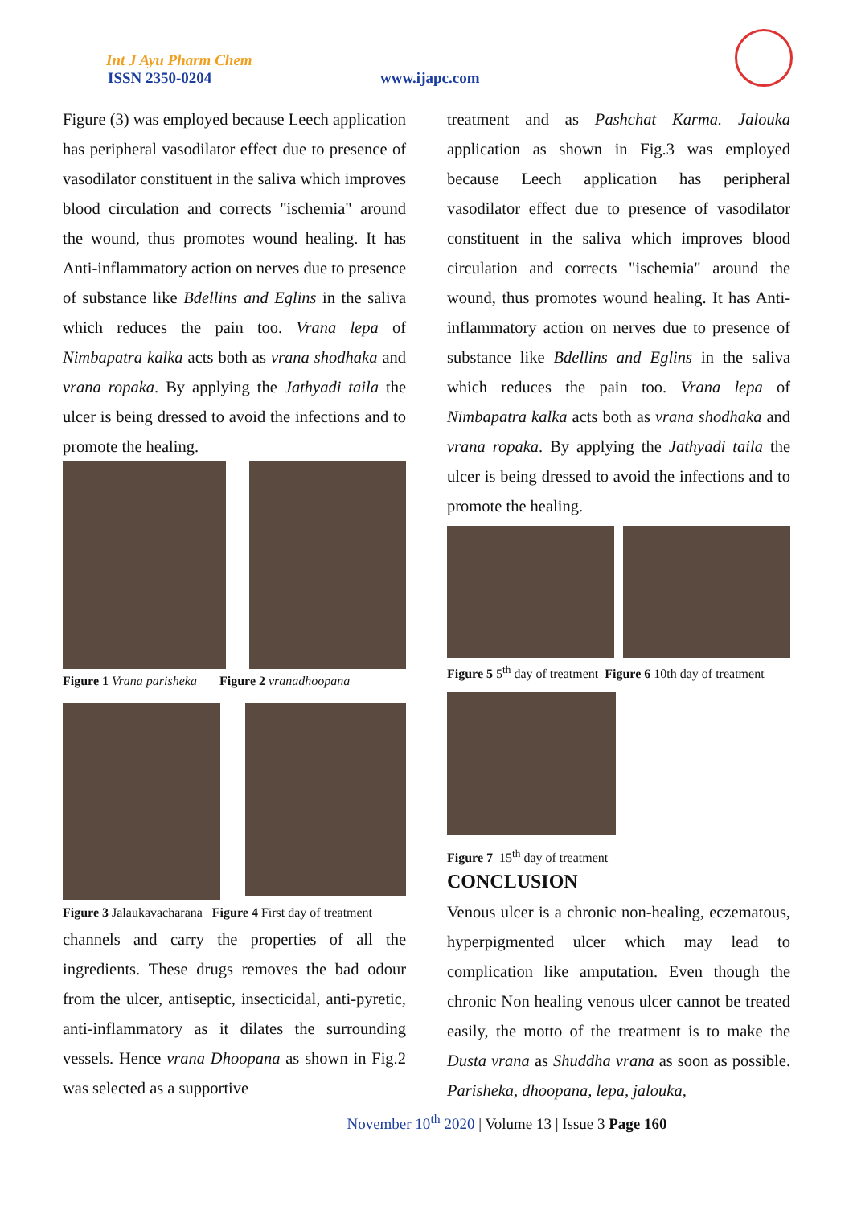Int J Ayu Pharm Chem
ISSN 2350-0204 www.ijapc.com
Figure (3) was employed because Leech application has peripheral vasodilator effect due to presence of vasodilator constituent in the saliva which improves blood circulation and corrects "ischemia" around the wound, thus promotes wound healing. It has Anti-inflammatory action on nerves due to presence of substance like Bdellins and Eglins in the saliva which reduces the pain too. Vrana lepa of Nimbapatra kalka acts both as vrana shodhaka and vrana ropaka. By applying the Jathyadi taila the ulcer is being dressed to avoid the infections and to promote the healing.
Figure 1 Vrana parisheka Figure 2 vranadhoopana
Figure 3 Jalaukavacharana Figure 4 First day of treatment
channels and carry the properties of all the ingredients. These drugs removes the bad odour from the ulcer, antiseptic, insecticidal, anti-pyretic, anti-inflammatory as it dilates the surrounding vessels. Hence vrana Dhoopana as shown in Fig.2 was selected as a supportive
treatment and as Pashchat Karma. Jalouka application as shown in Fig.3 was employed because Leech application has peripheral vasodilator effect due to presence of vasodilator constituent in the saliva which improves blood circulation and corrects "ischemia" around the wound, thus promotes wound healing. It has Anti-inflammatory action on nerves due to presence of substance like Bdellins and Eglins in the saliva which reduces the pain too. Vrana lepa of Nimbapatra kalka acts both as vrana shodhaka and vrana ropaka. By applying the Jathyadi taila the ulcer is being dressed to avoid the infections and to promote the healing.
Figure 5 5<sup>th</sup> day of treatment Figure 6 10th day of treatment
Figure 7 15<sup>th</sup> day of treatment
CONCLUSION
Venous ulcer is a chronic non-healing, eczematous, hyperpigmented ulcer which may lead to complication like amputation. Even though the chronic Non healing venous ulcer cannot be treated easily, the motto of the treatment is to make the Dusta vrana as Shuddha vrana as soon as possible. Parisheka, dhoopana, lepa, jalouka,
November 10<sup>th</sup> 2020 | Volume 13 | Issue 3 Page 160